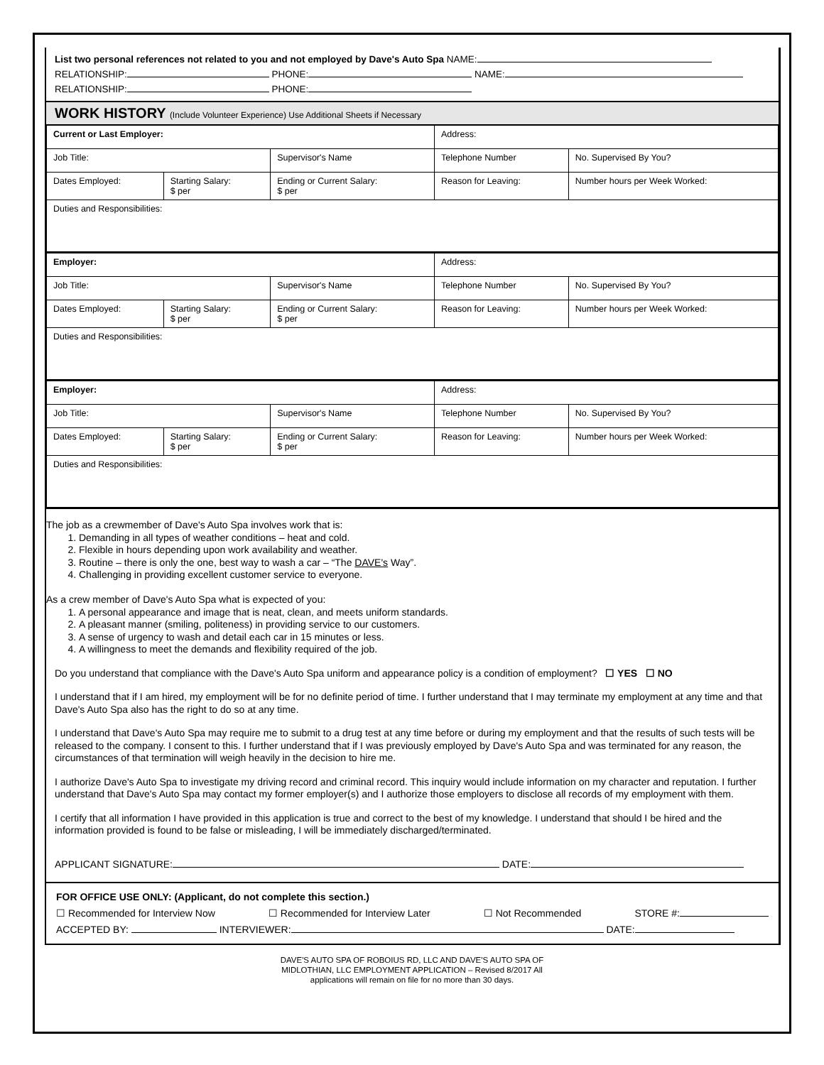List two personal references not related to you and not employed by Dave's Auto Spa NAME:
RELATIONSHIP: PHONE: NAME:
RELATIONSHIP: PHONE:
WORK HISTORY (Include Volunteer Experience) Use Additional Sheets if Necessary
| Current or Last Employer: | | | | Address: | |
| Job Title: | | Supervisor's Name | | Telephone Number | No. Supervised By You? |
| Dates Employed: | Starting Salary: $ per | Ending or Current Salary: $ per | Reason for Leaving: | | Number hours per Week Worked: |
| Duties and Responsibilities: | | | | | |
| Employer: | | | | Address: | |
| Job Title: | | Supervisor's Name | | Telephone Number | No. Supervised By You? |
| Dates Employed: | Starting Salary: $ per | Ending or Current Salary: $ per | Reason for Leaving: | | Number hours per Week Worked: |
| Duties and Responsibilities: | | | | | |
| Employer: | | | | Address: | |
| Job Title: | | Supervisor's Name | | Telephone Number | No. Supervised By You? |
| Dates Employed: | Starting Salary: $ per | Ending or Current Salary: $ per | Reason for Leaving: | | Number hours per Week Worked: |
| Duties and Responsibilities: | | | | | |
The job as a crewmember of Dave's Auto Spa involves work that is:
1. Demanding in all types of weather conditions – heat and cold.
2. Flexible in hours depending upon work availability and weather.
3. Routine – there is only the one, best way to wash a car – “The DAVE's Way”.
4. Challenging in providing excellent customer service to everyone.
As a crew member of Dave's Auto Spa what is expected of you:
1. A personal appearance and image that is neat, clean, and meets uniform standards.
2. A pleasant manner (smiling, politeness) in providing service to our customers.
3. A sense of urgency to wash and detail each car in 15 minutes or less.
4. A willingness to meet the demands and flexibility required of the job.
Do you understand that compliance with the Dave's Auto Spa uniform and appearance policy is a condition of employment? ☐ YES ☐ NO
I understand that if I am hired, my employment will be for no definite period of time. I further understand that I may terminate my employment at any time and that Dave's Auto Spa also has the right to do so at any time.
I understand that Dave's Auto Spa may require me to submit to a drug test at any time before or during my employment and that the results of such tests will be released to the company. I consent to this. I further understand that if I was previously employed by Dave's Auto Spa and was terminated for any reason, the circumstances of that termination will weigh heavily in the decision to hire me.
I authorize Dave's Auto Spa to investigate my driving record and criminal record. This inquiry would include information on my character and reputation. I further understand that Dave's Auto Spa may contact my former employer(s) and I authorize those employers to disclose all records of my employment with them.
I certify that all information I have provided in this application is true and correct to the best of my knowledge. I understand that should I be hired and the information provided is found to be false or misleading, I will be immediately discharged/terminated.
APPLICANT SIGNATURE: DATE:
FOR OFFICE USE ONLY: (Applicant, do not complete this section.)
☐ Recommended for Interview Now ☐ Recommended for Interview Later ☐ Not Recommended STORE #:
ACCEPTED BY: INTERVIEWER: DATE:
DAVE'S AUTO SPA OF ROBOIUS RD, LLC AND DAVE'S AUTO SPA OF
MIDLOTHIAN, LLC EMPLOYMENT APPLICATION – Revised 8/2017 All
applications will remain on file for no more than 30 days.